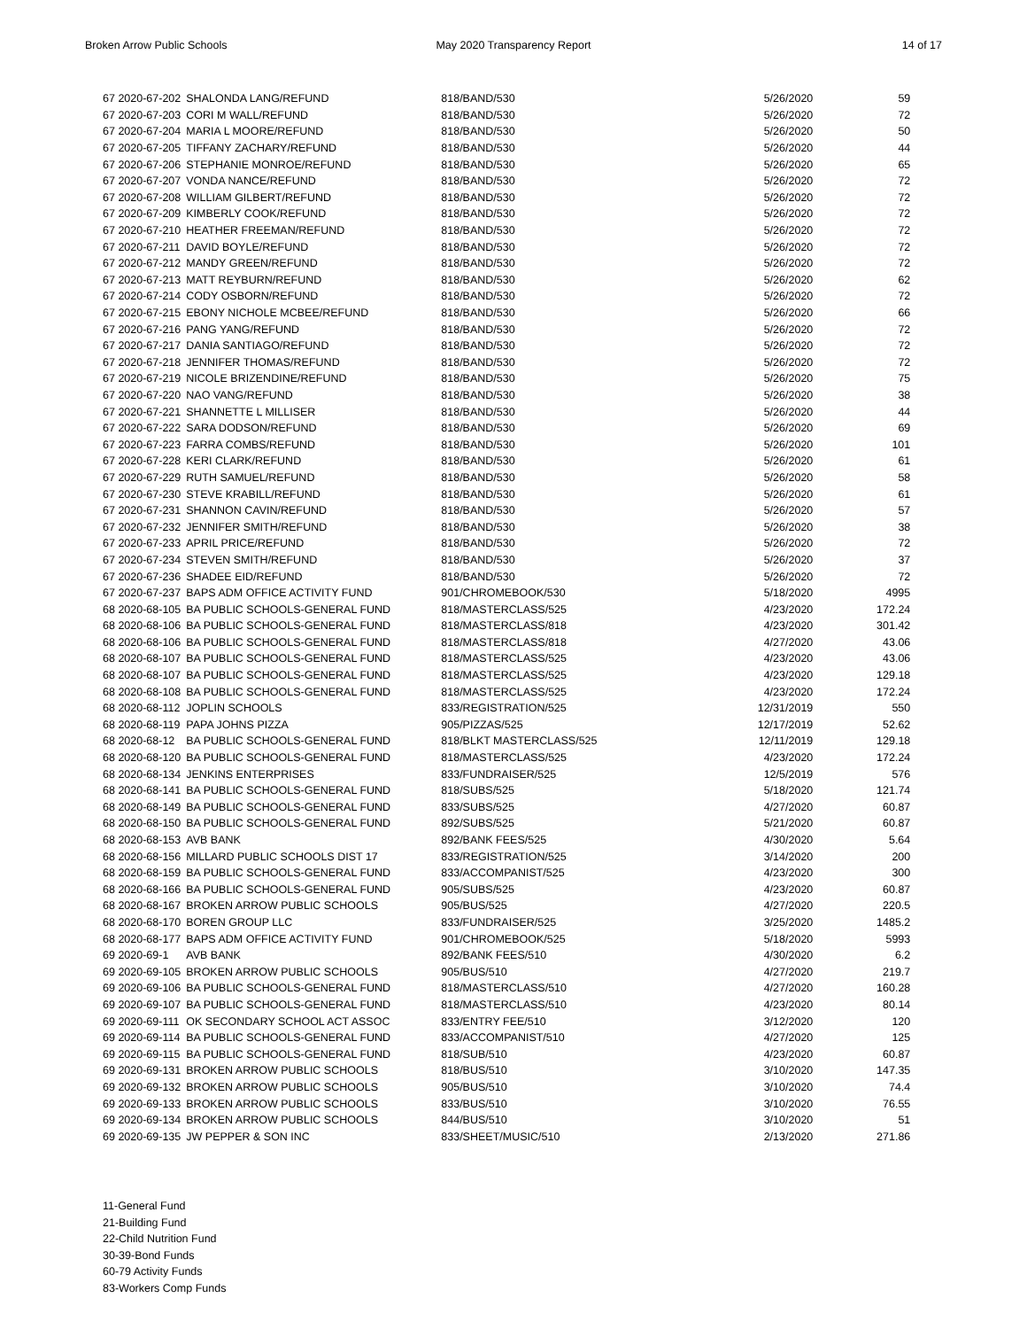Broken Arrow Public Schools May 2020 Transparency Report 14 of 17
| 67 2020-67-202 | SHALONDA LANG/REFUND | 818/BAND/530 | 5/26/2020 | 59 |
| 67 2020-67-203 | CORI M WALL/REFUND | 818/BAND/530 | 5/26/2020 | 72 |
| 67 2020-67-204 | MARIA L MOORE/REFUND | 818/BAND/530 | 5/26/2020 | 50 |
| 67 2020-67-205 | TIFFANY ZACHARY/REFUND | 818/BAND/530 | 5/26/2020 | 44 |
| 67 2020-67-206 | STEPHANIE MONROE/REFUND | 818/BAND/530 | 5/26/2020 | 65 |
| 67 2020-67-207 | VONDA NANCE/REFUND | 818/BAND/530 | 5/26/2020 | 72 |
| 67 2020-67-208 | WILLIAM GILBERT/REFUND | 818/BAND/530 | 5/26/2020 | 72 |
| 67 2020-67-209 | KIMBERLY COOK/REFUND | 818/BAND/530 | 5/26/2020 | 72 |
| 67 2020-67-210 | HEATHER FREEMAN/REFUND | 818/BAND/530 | 5/26/2020 | 72 |
| 67 2020-67-211 | DAVID BOYLE/REFUND | 818/BAND/530 | 5/26/2020 | 72 |
| 67 2020-67-212 | MANDY GREEN/REFUND | 818/BAND/530 | 5/26/2020 | 72 |
| 67 2020-67-213 | MATT REYBURN/REFUND | 818/BAND/530 | 5/26/2020 | 62 |
| 67 2020-67-214 | CODY OSBORN/REFUND | 818/BAND/530 | 5/26/2020 | 72 |
| 67 2020-67-215 | EBONY NICHOLE MCBEE/REFUND | 818/BAND/530 | 5/26/2020 | 66 |
| 67 2020-67-216 | PANG YANG/REFUND | 818/BAND/530 | 5/26/2020 | 72 |
| 67 2020-67-217 | DANIA SANTIAGO/REFUND | 818/BAND/530 | 5/26/2020 | 72 |
| 67 2020-67-218 | JENNIFER THOMAS/REFUND | 818/BAND/530 | 5/26/2020 | 72 |
| 67 2020-67-219 | NICOLE BRIZENDINE/REFUND | 818/BAND/530 | 5/26/2020 | 75 |
| 67 2020-67-220 | NAO VANG/REFUND | 818/BAND/530 | 5/26/2020 | 38 |
| 67 2020-67-221 | SHANNETTE L MILLISER | 818/BAND/530 | 5/26/2020 | 44 |
| 67 2020-67-222 | SARA DODSON/REFUND | 818/BAND/530 | 5/26/2020 | 69 |
| 67 2020-67-223 | FARRA COMBS/REFUND | 818/BAND/530 | 5/26/2020 | 101 |
| 67 2020-67-228 | KERI CLARK/REFUND | 818/BAND/530 | 5/26/2020 | 61 |
| 67 2020-67-229 | RUTH SAMUEL/REFUND | 818/BAND/530 | 5/26/2020 | 58 |
| 67 2020-67-230 | STEVE KRABILL/REFUND | 818/BAND/530 | 5/26/2020 | 61 |
| 67 2020-67-231 | SHANNON CAVIN/REFUND | 818/BAND/530 | 5/26/2020 | 57 |
| 67 2020-67-232 | JENNIFER SMITH/REFUND | 818/BAND/530 | 5/26/2020 | 38 |
| 67 2020-67-233 | APRIL PRICE/REFUND | 818/BAND/530 | 5/26/2020 | 72 |
| 67 2020-67-234 | STEVEN SMITH/REFUND | 818/BAND/530 | 5/26/2020 | 37 |
| 67 2020-67-236 | SHADEE EID/REFUND | 818/BAND/530 | 5/26/2020 | 72 |
| 67 2020-67-237 | BAPS ADM OFFICE ACTIVITY FUND | 901/CHROMEBOOK/530 | 5/18/2020 | 4995 |
| 68 2020-68-105 | BA PUBLIC SCHOOLS-GENERAL FUND | 818/MASTERCLASS/525 | 4/23/2020 | 172.24 |
| 68 2020-68-106 | BA PUBLIC SCHOOLS-GENERAL FUND | 818/MASTERCLASS/818 | 4/23/2020 | 301.42 |
| 68 2020-68-106 | BA PUBLIC SCHOOLS-GENERAL FUND | 818/MASTERCLASS/818 | 4/27/2020 | 43.06 |
| 68 2020-68-107 | BA PUBLIC SCHOOLS-GENERAL FUND | 818/MASTERCLASS/525 | 4/23/2020 | 43.06 |
| 68 2020-68-107 | BA PUBLIC SCHOOLS-GENERAL FUND | 818/MASTERCLASS/525 | 4/23/2020 | 129.18 |
| 68 2020-68-108 | BA PUBLIC SCHOOLS-GENERAL FUND | 818/MASTERCLASS/525 | 4/23/2020 | 172.24 |
| 68 2020-68-112 | JOPLIN SCHOOLS | 833/REGISTRATION/525 | 12/31/2019 | 550 |
| 68 2020-68-119 | PAPA JOHNS PIZZA | 905/PIZZAS/525 | 12/17/2019 | 52.62 |
| 68 2020-68-12 | BA PUBLIC SCHOOLS-GENERAL FUND | 818/BLKT MASTERCLASS/525 | 12/11/2019 | 129.18 |
| 68 2020-68-120 | BA PUBLIC SCHOOLS-GENERAL FUND | 818/MASTERCLASS/525 | 4/23/2020 | 172.24 |
| 68 2020-68-134 | JENKINS ENTERPRISES | 833/FUNDRAISER/525 | 12/5/2019 | 576 |
| 68 2020-68-141 | BA PUBLIC SCHOOLS-GENERAL FUND | 818/SUBS/525 | 5/18/2020 | 121.74 |
| 68 2020-68-149 | BA PUBLIC SCHOOLS-GENERAL FUND | 833/SUBS/525 | 4/27/2020 | 60.87 |
| 68 2020-68-150 | BA PUBLIC SCHOOLS-GENERAL FUND | 892/SUBS/525 | 5/21/2020 | 60.87 |
| 68 2020-68-153 | AVB BANK | 892/BANK FEES/525 | 4/30/2020 | 5.64 |
| 68 2020-68-156 | MILLARD PUBLIC SCHOOLS DIST 17 | 833/REGISTRATION/525 | 3/14/2020 | 200 |
| 68 2020-68-159 | BA PUBLIC SCHOOLS-GENERAL FUND | 833/ACCOMPANIST/525 | 4/23/2020 | 300 |
| 68 2020-68-166 | BA PUBLIC SCHOOLS-GENERAL FUND | 905/SUBS/525 | 4/23/2020 | 60.87 |
| 68 2020-68-167 | BROKEN ARROW PUBLIC SCHOOLS | 905/BUS/525 | 4/27/2020 | 220.5 |
| 68 2020-68-170 | BOREN GROUP LLC | 833/FUNDRAISER/525 | 3/25/2020 | 1485.2 |
| 68 2020-68-177 | BAPS ADM OFFICE ACTIVITY FUND | 901/CHROMEBOOK/525 | 5/18/2020 | 5993 |
| 69 2020-69-1 | AVB BANK | 892/BANK FEES/510 | 4/30/2020 | 6.2 |
| 69 2020-69-105 | BROKEN ARROW PUBLIC SCHOOLS | 905/BUS/510 | 4/27/2020 | 219.7 |
| 69 2020-69-106 | BA PUBLIC SCHOOLS-GENERAL FUND | 818/MASTERCLASS/510 | 4/27/2020 | 160.28 |
| 69 2020-69-107 | BA PUBLIC SCHOOLS-GENERAL FUND | 818/MASTERCLASS/510 | 4/23/2020 | 80.14 |
| 69 2020-69-111 | OK SECONDARY SCHOOL ACT ASSOC | 833/ENTRY FEE/510 | 3/12/2020 | 120 |
| 69 2020-69-114 | BA PUBLIC SCHOOLS-GENERAL FUND | 833/ACCOMPANIST/510 | 4/27/2020 | 125 |
| 69 2020-69-115 | BA PUBLIC SCHOOLS-GENERAL FUND | 818/SUB/510 | 4/23/2020 | 60.87 |
| 69 2020-69-131 | BROKEN ARROW PUBLIC SCHOOLS | 818/BUS/510 | 3/10/2020 | 147.35 |
| 69 2020-69-132 | BROKEN ARROW PUBLIC SCHOOLS | 905/BUS/510 | 3/10/2020 | 74.4 |
| 69 2020-69-133 | BROKEN ARROW PUBLIC SCHOOLS | 833/BUS/510 | 3/10/2020 | 76.55 |
| 69 2020-69-134 | BROKEN ARROW PUBLIC SCHOOLS | 844/BUS/510 | 3/10/2020 | 51 |
| 69 2020-69-135 | JW PEPPER & SON INC | 833/SHEET/MUSIC/510 | 2/13/2020 | 271.86 |
11-General Fund
21-Building Fund
22-Child Nutrition Fund
30-39-Bond Funds
60-79 Activity Funds
83-Workers Comp Funds